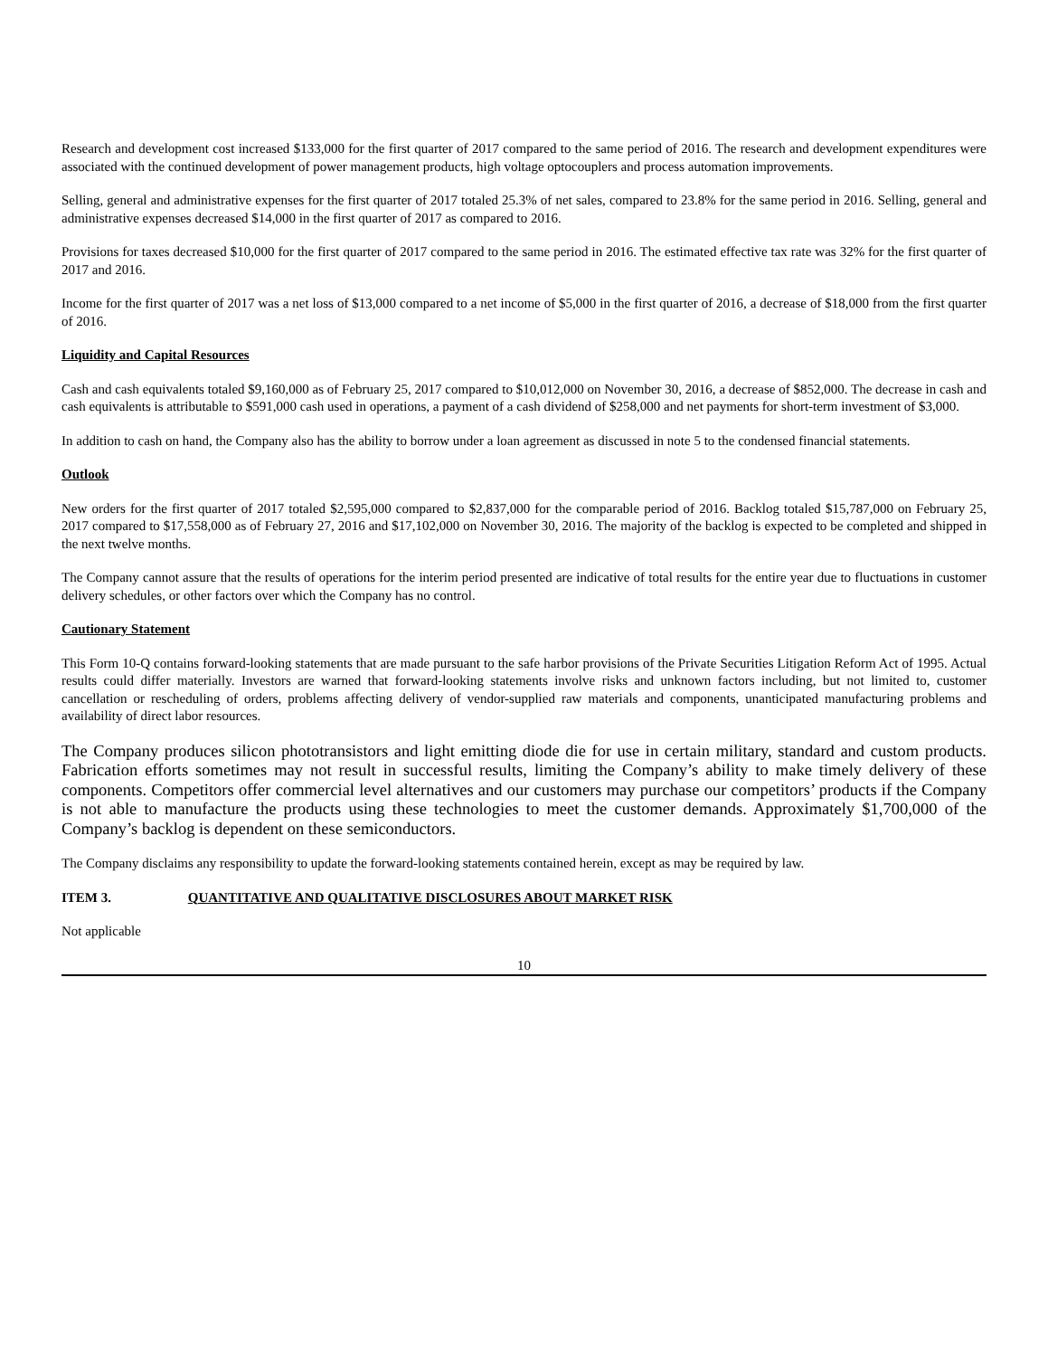Research and development cost increased $133,000 for the first quarter of 2017 compared to the same period of 2016. The research and development expenditures were associated with the continued development of power management products, high voltage optocouplers and process automation improvements.
Selling, general and administrative expenses for the first quarter of 2017 totaled 25.3% of net sales, compared to 23.8% for the same period in 2016. Selling, general and administrative expenses decreased $14,000 in the first quarter of 2017 as compared to 2016.
Provisions for taxes decreased $10,000 for the first quarter of 2017 compared to the same period in 2016. The estimated effective tax rate was 32% for the first quarter of 2017 and 2016.
Income for the first quarter of 2017 was a net loss of $13,000 compared to a net income of $5,000 in the first quarter of 2016, a decrease of $18,000 from the first quarter of 2016.
Liquidity and Capital Resources
Cash and cash equivalents totaled $9,160,000 as of February 25, 2017 compared to $10,012,000 on November 30, 2016, a decrease of $852,000. The decrease in cash and cash equivalents is attributable to $591,000 cash used in operations, a payment of a cash dividend of $258,000 and net payments for short-term investment of $3,000.
In addition to cash on hand, the Company also has the ability to borrow under a loan agreement as discussed in note 5 to the condensed financial statements.
Outlook
New orders for the first quarter of 2017 totaled $2,595,000 compared to $2,837,000 for the comparable period of 2016. Backlog totaled $15,787,000 on February 25, 2017 compared to $17,558,000 as of February 27, 2016 and $17,102,000 on November 30, 2016. The majority of the backlog is expected to be completed and shipped in the next twelve months.
The Company cannot assure that the results of operations for the interim period presented are indicative of total results for the entire year due to fluctuations in customer delivery schedules, or other factors over which the Company has no control.
Cautionary Statement
This Form 10-Q contains forward-looking statements that are made pursuant to the safe harbor provisions of the Private Securities Litigation Reform Act of 1995. Actual results could differ materially. Investors are warned that forward-looking statements involve risks and unknown factors including, but not limited to, customer cancellation or rescheduling of orders, problems affecting delivery of vendor-supplied raw materials and components, unanticipated manufacturing problems and availability of direct labor resources.
The Company produces silicon phototransistors and light emitting diode die for use in certain military, standard and custom products. Fabrication efforts sometimes may not result in successful results, limiting the Company’s ability to make timely delivery of these components. Competitors offer commercial level alternatives and our customers may purchase our competitors’ products if the Company is not able to manufacture the products using these technologies to meet the customer demands. Approximately $1,700,000 of the Company’s backlog is dependent on these semiconductors.
The Company disclaims any responsibility to update the forward-looking statements contained herein, except as may be required by law.
ITEM 3. QUANTITATIVE AND QUALITATIVE DISCLOSURES ABOUT MARKET RISK
Not applicable
10